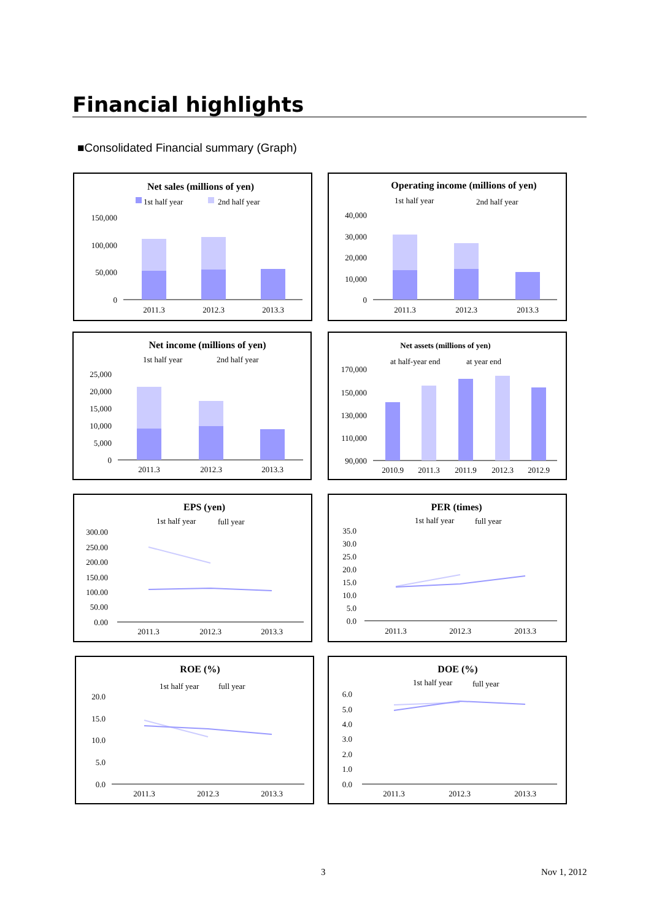Financial highlights
■Consolidated Financial summary (Graph)
Net sales (millions of yen)
1st half year
2nd half year
150,000
100,000
50,000
0
2011.3
2012.3
2013.3
Operating income (millions of yen)
1st half year
2nd half year
40,000
30,000
20,000
10,000
0
2011.3
2012.3
2013.3
Net income (millions of yen)
1st half year
2nd half year
25,000
20,000
15,000
10,000
5,000
0
2011.3
2012.3
2013.3
Net assets (millions of yen)
at half-year end
at year end
170,000
150,000
130,000
110,000
90,000
2010.9
2011.3
2011.9
2012.3
2012.9
EPS (yen)
1st half year
full year
300.00
250.00
200.00
150.00
100.00
50.00
0.00
2011.3
2012.3
2013.3
PER (times)
1st half year
full year
35.0
30.0
25.0
20.0
15.0
10.0
5.0
0.0
2011.3
2012.3
2013.3
ROE (%)
1st half year
full year
20.0
15.0
10.0
5.0
0.0
2011.3
2012.3
2013.3
DOE (%)
1st half year
full year
6.0
5.0
4.0
3.0
2.0
1.0
0.0
2011.3
2012.3
2013.3
3 Nov 1, 2012